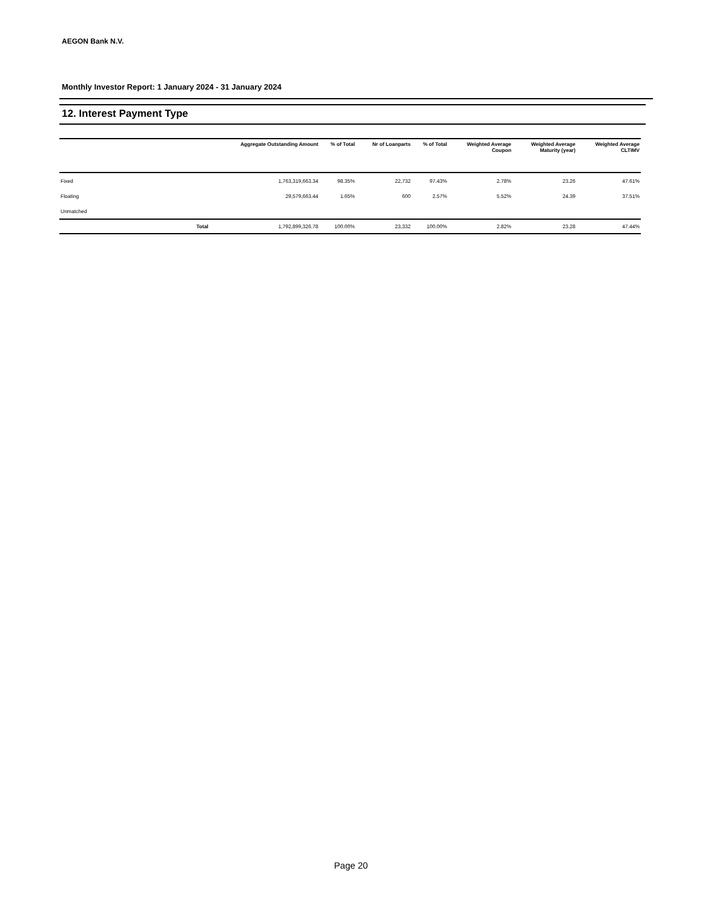AEGON Bank N.V.
Monthly Investor Report: 1 January 2024 - 31 January 2024
12. Interest Payment Type
| | | Aggregate Outstanding Amount | % of Total | Nr of Loanparts | % of Total | Weighted Average Coupon | Weighted Average Maturity (year) | Weighted Average CLTIMV |
| --- | --- | --- | --- | --- | --- | --- | --- | --- |
| Fixed | | 1,763,319,663.34 | 98.35% | 22,732 | 97.43% | 2.78% | 23.26 | 47.61% |
| Floating | | 29,579,663.44 | 1.65% | 600 | 2.57% | 5.52% | 24.39 | 37.51% |
| Unmatched | | | | | | | | |
| | Total | 1,792,899,326.78 | 100.00% | 23,332 | 100.00% | 2.82% | 23.28 | 47.44% |
Page 20